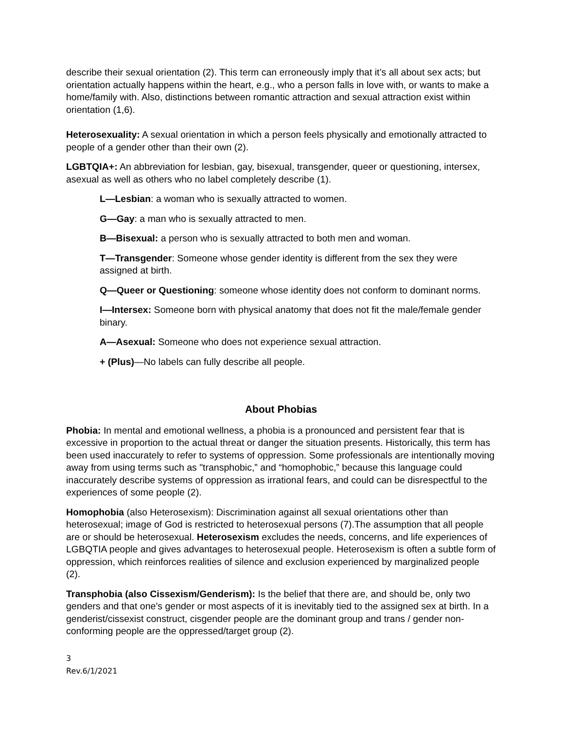describe their sexual orientation (2). This term can erroneously imply that it’s all about sex acts; but orientation actually happens within the heart, e.g., who a person falls in love with, or wants to make a home/family with. Also, distinctions between romantic attraction and sexual attraction exist within orientation (1,6).
Heterosexuality: A sexual orientation in which a person feels physically and emotionally attracted to people of a gender other than their own (2).
LGBTQIA+: An abbreviation for lesbian, gay, bisexual, transgender, queer or questioning, intersex, asexual as well as others who no label completely describe (1).
L—Lesbian: a woman who is sexually attracted to women.
G—Gay: a man who is sexually attracted to men.
B—Bisexual: a person who is sexually attracted to both men and woman.
T—Transgender: Someone whose gender identity is different from the sex they were assigned at birth.
Q—Queer or Questioning: someone whose identity does not conform to dominant norms.
I—Intersex: Someone born with physical anatomy that does not fit the male/female gender binary.
A—Asexual: Someone who does not experience sexual attraction.
+ (Plus)—No labels can fully describe all people.
About Phobias
Phobia: In mental and emotional wellness, a phobia is a pronounced and persistent fear that is excessive in proportion to the actual threat or danger the situation presents. Historically, this term has been used inaccurately to refer to systems of oppression. Some professionals are intentionally moving away from using terms such as "transphobic,” and “homophobic,” because this language could inaccurately describe systems of oppression as irrational fears, and could can be disrespectful to the experiences of some people (2).
Homophobia (also Heterosexism): Discrimination against all sexual orientations other than heterosexual; image of God is restricted to heterosexual persons (7).The assumption that all people are or should be heterosexual. Heterosexism excludes the needs, concerns, and life experiences of LGBQTIA people and gives advantages to heterosexual people. Heterosexism is often a subtle form of oppression, which reinforces realities of silence and exclusion experienced by marginalized people (2).
Transphobia (also Cissexism/Genderism): Is the belief that there are, and should be, only two genders and that one’s gender or most aspects of it is inevitably tied to the assigned sex at birth. In a genderist/cissexist construct, cisgender people are the dominant group and trans / gender non-conforming people are the oppressed/target group (2).
3
Rev.6/1/2021